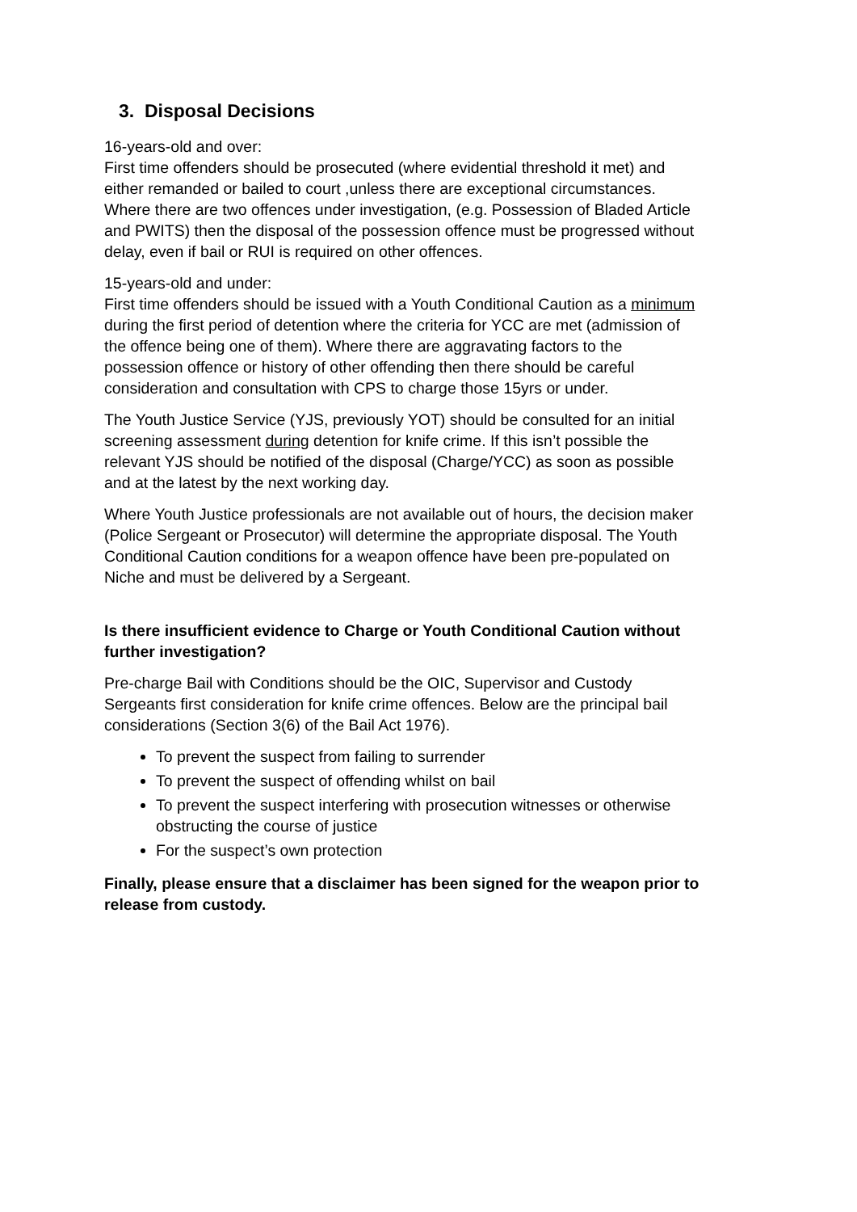3. Disposal Decisions
16-years-old and over:
First time offenders should be prosecuted (where evidential threshold it met) and either remanded or bailed to court ,unless there are exceptional circumstances. Where there are two offences under investigation, (e.g. Possession of Bladed Article and PWITS) then the disposal of the possession offence must be progressed without delay, even if bail or RUI is required on other offences.
15-years-old and under:
First time offenders should be issued with a Youth Conditional Caution as a minimum during the first period of detention where the criteria for YCC are met (admission of the offence being one of them). Where there are aggravating factors to the possession offence or history of other offending then there should be careful consideration and consultation with CPS to charge those 15yrs or under.
The Youth Justice Service (YJS, previously YOT) should be consulted for an initial screening assessment during detention for knife crime. If this isn’t possible the relevant YJS should be notified of the disposal (Charge/YCC) as soon as possible and at the latest by the next working day.
Where Youth Justice professionals are not available out of hours, the decision maker (Police Sergeant or Prosecutor) will determine the appropriate disposal. The Youth Conditional Caution conditions for a weapon offence have been pre-populated on Niche and must be delivered by a Sergeant.
Is there insufficient evidence to Charge or Youth Conditional Caution without further investigation?
Pre-charge Bail with Conditions should be the OIC, Supervisor and Custody Sergeants first consideration for knife crime offences. Below are the principal bail considerations (Section 3(6) of the Bail Act 1976).
To prevent the suspect from failing to surrender
To prevent the suspect of offending whilst on bail
To prevent the suspect interfering with prosecution witnesses or otherwise obstructing the course of justice
For the suspect’s own protection
Finally, please ensure that a disclaimer has been signed for the weapon prior to release from custody.